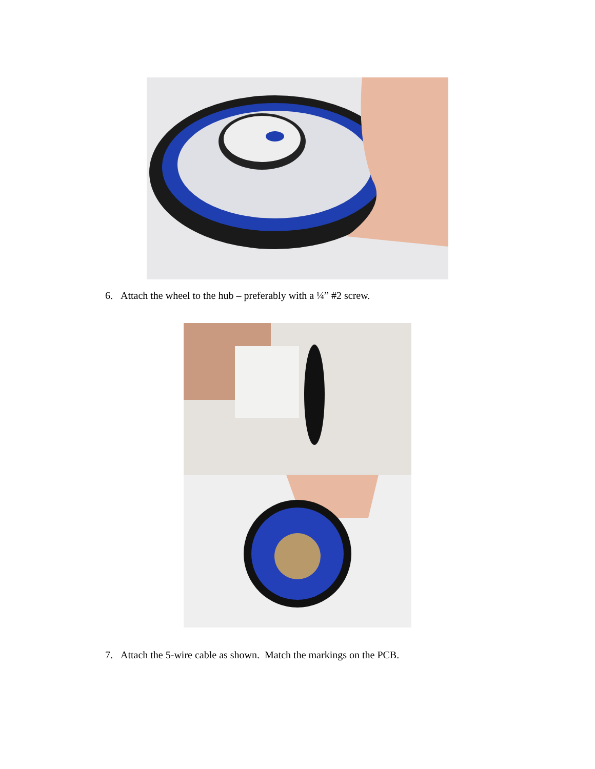6. Attach the wheel to the hub – preferably with a ¼” #2 screw.
7. Attach the 5-wire cable as shown. Match the markings on the PCB.